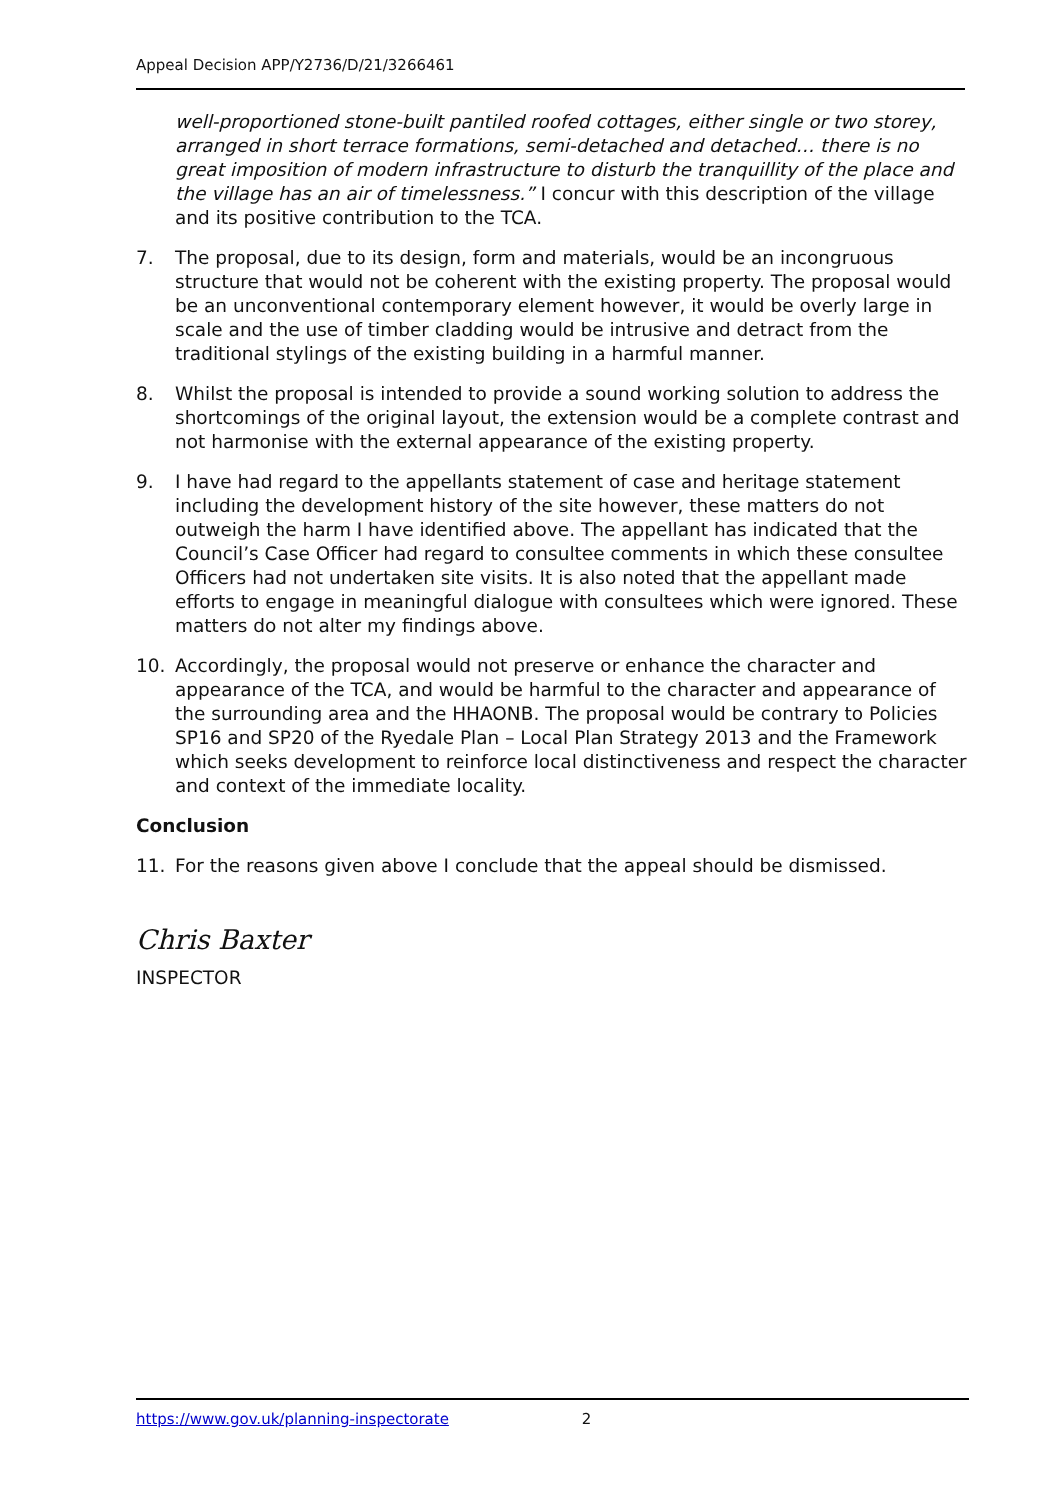Appeal Decision APP/Y2736/D/21/3266461
well-proportioned stone-built pantiled roofed cottages, either single or two storey, arranged in short terrace formations, semi-detached and detached… there is no great imposition of modern infrastructure to disturb the tranquillity of the place and the village has an air of timelessness.” I concur with this description of the village and its positive contribution to the TCA.
7. The proposal, due to its design, form and materials, would be an incongruous structure that would not be coherent with the existing property. The proposal would be an unconventional contemporary element however, it would be overly large in scale and the use of timber cladding would be intrusive and detract from the traditional stylings of the existing building in a harmful manner.
8. Whilst the proposal is intended to provide a sound working solution to address the shortcomings of the original layout, the extension would be a complete contrast and not harmonise with the external appearance of the existing property.
9. I have had regard to the appellants statement of case and heritage statement including the development history of the site however, these matters do not outweigh the harm I have identified above. The appellant has indicated that the Council’s Case Officer had regard to consultee comments in which these consultee Officers had not undertaken site visits. It is also noted that the appellant made efforts to engage in meaningful dialogue with consultees which were ignored. These matters do not alter my findings above.
10. Accordingly, the proposal would not preserve or enhance the character and appearance of the TCA, and would be harmful to the character and appearance of the surrounding area and the HHAONB. The proposal would be contrary to Policies SP16 and SP20 of the Ryedale Plan – Local Plan Strategy 2013 and the Framework which seeks development to reinforce local distinctiveness and respect the character and context of the immediate locality.
Conclusion
11. For the reasons given above I conclude that the appeal should be dismissed.
Chris Baxter
INSPECTOR
https://www.gov.uk/planning-inspectorate 2